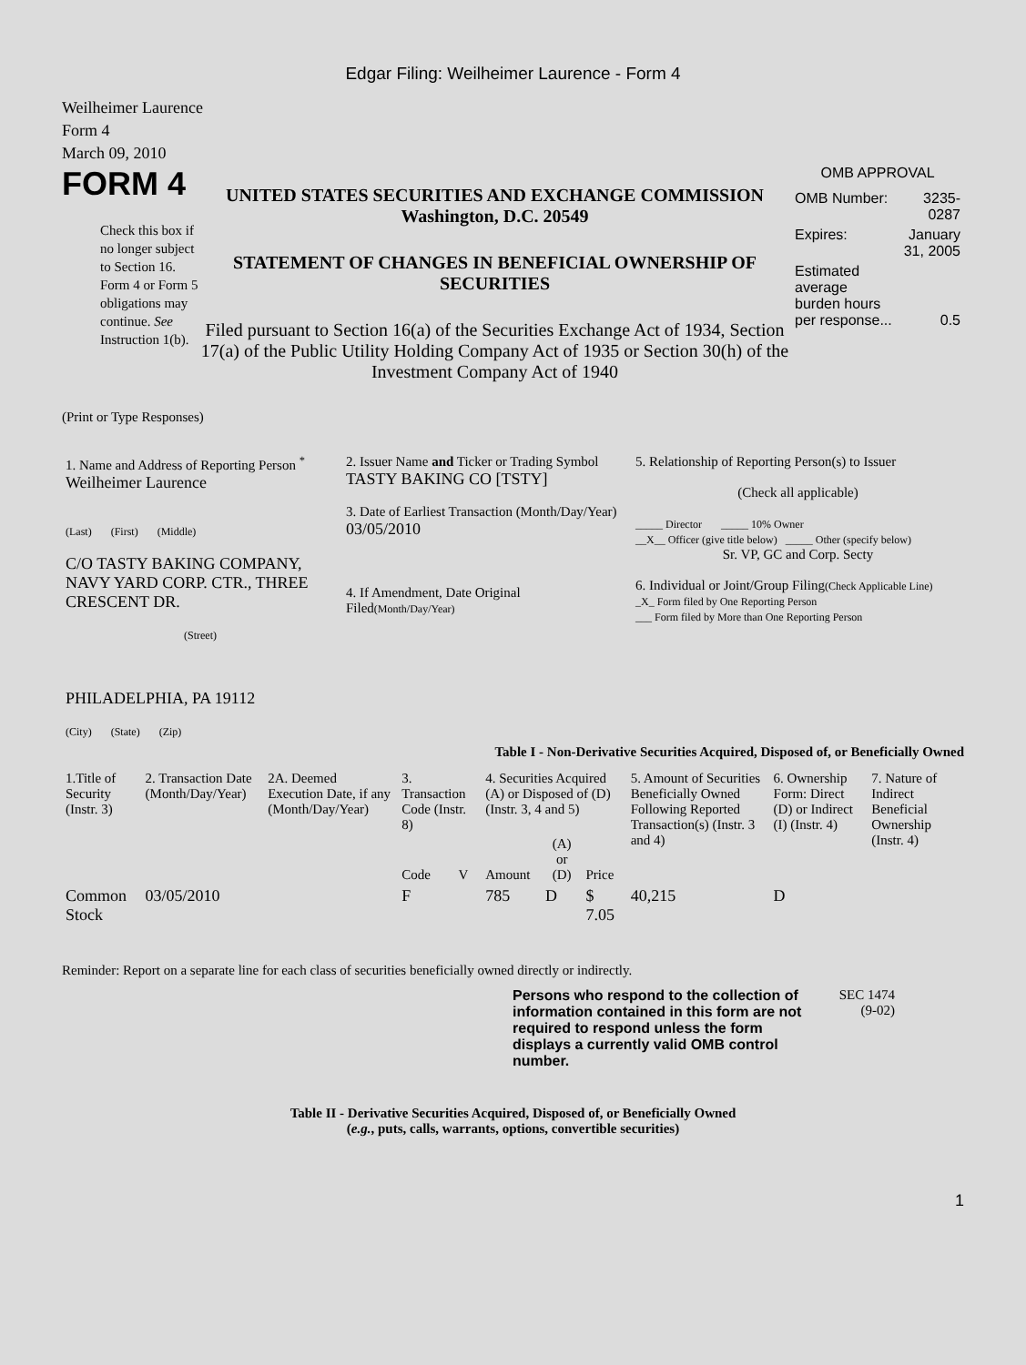Edgar Filing: Weilheimer Laurence - Form 4
Weilheimer Laurence
Form 4
March 09, 2010
FORM 4
Check this box if no longer subject to Section 16. Form 4 or Form 5 obligations may continue. See Instruction 1(b).
UNITED STATES SECURITIES AND EXCHANGE COMMISSION
Washington, D.C. 20549
STATEMENT OF CHANGES IN BENEFICIAL OWNERSHIP OF SECURITIES
Filed pursuant to Section 16(a) of the Securities Exchange Act of 1934, Section 17(a) of the Public Utility Holding Company Act of 1935 or Section 30(h) of the Investment Company Act of 1940
OMB APPROVAL
| OMB Number: | 3235-0287 |
| Expires: | January 31, 2005 |
| Estimated average burden hours per response... | 0.5 |
(Print or Type Responses)
| 1. Name and Address of Reporting Person <sup>*</sup> Weilheimer Laurence (Last) (First) (Middle) C/O TASTY BAKING COMPANY, NAVY YARD CORP. CTR., THREE CRESCENT DR. (Street) PHILADELPHIA, PA 19112 (City) (State) (Zip) | 2. Issuer Name and Ticker or Trading Symbol TASTY BAKING CO [TSTY] 3. Date of Earliest Transaction (Month/Day/Year) 03/05/2010 4. If Amendment, Date Original Filed (Month/Day/Year) | 5. Relationship of Reporting Person(s) to Issuer (Check all applicable) _____ Director _____ 10% Owner __X__ Officer (give title below) _____ Other (specify below) Sr. VP, GC and Corp. Secty 6. Individual or Joint/Group Filing (Check Applicable Line) _X_ Form filed by One Reporting Person ___ Form filed by More than One Reporting Person |
Table I - Non-Derivative Securities Acquired, Disposed of, or Beneficially Owned
| 1.Title of Security (Instr. 3) | 2. Transaction Date (Month/Day/Year) | 2A. Deemed Execution Date, if any (Month/Day/Year) | 3. Transaction Code (Instr. 8) | | 4. Securities Acquired (A) or Disposed of (D) (Instr. 3, 4 and 5) | | | 5. Amount of Securities Beneficially Owned Following Reported Transaction(s) (Instr. 3 and 4) | 6. Ownership Form: Direct (D) or Indirect (I) (Instr. 4) | 7. Nature of Indirect Beneficial Ownership (Instr. 4) |
| --- | --- | --- | --- | --- | --- | --- | --- | --- | --- | --- |
| | | | Code | V | Amount | (A) or (D) | Price | | | |
| Common Stock | 03/05/2010 | | F | | 785 | D | $ 7.05 | 40,215 | D | |
Reminder: Report on a separate line for each class of securities beneficially owned directly or indirectly.
Persons who respond to the collection of information contained in this form are not required to respond unless the form displays a currently valid OMB control number.
SEC 1474 (9-02)
Table II - Derivative Securities Acquired, Disposed of, or Beneficially Owned
(e.g., puts, calls, warrants, options, convertible securities)
1